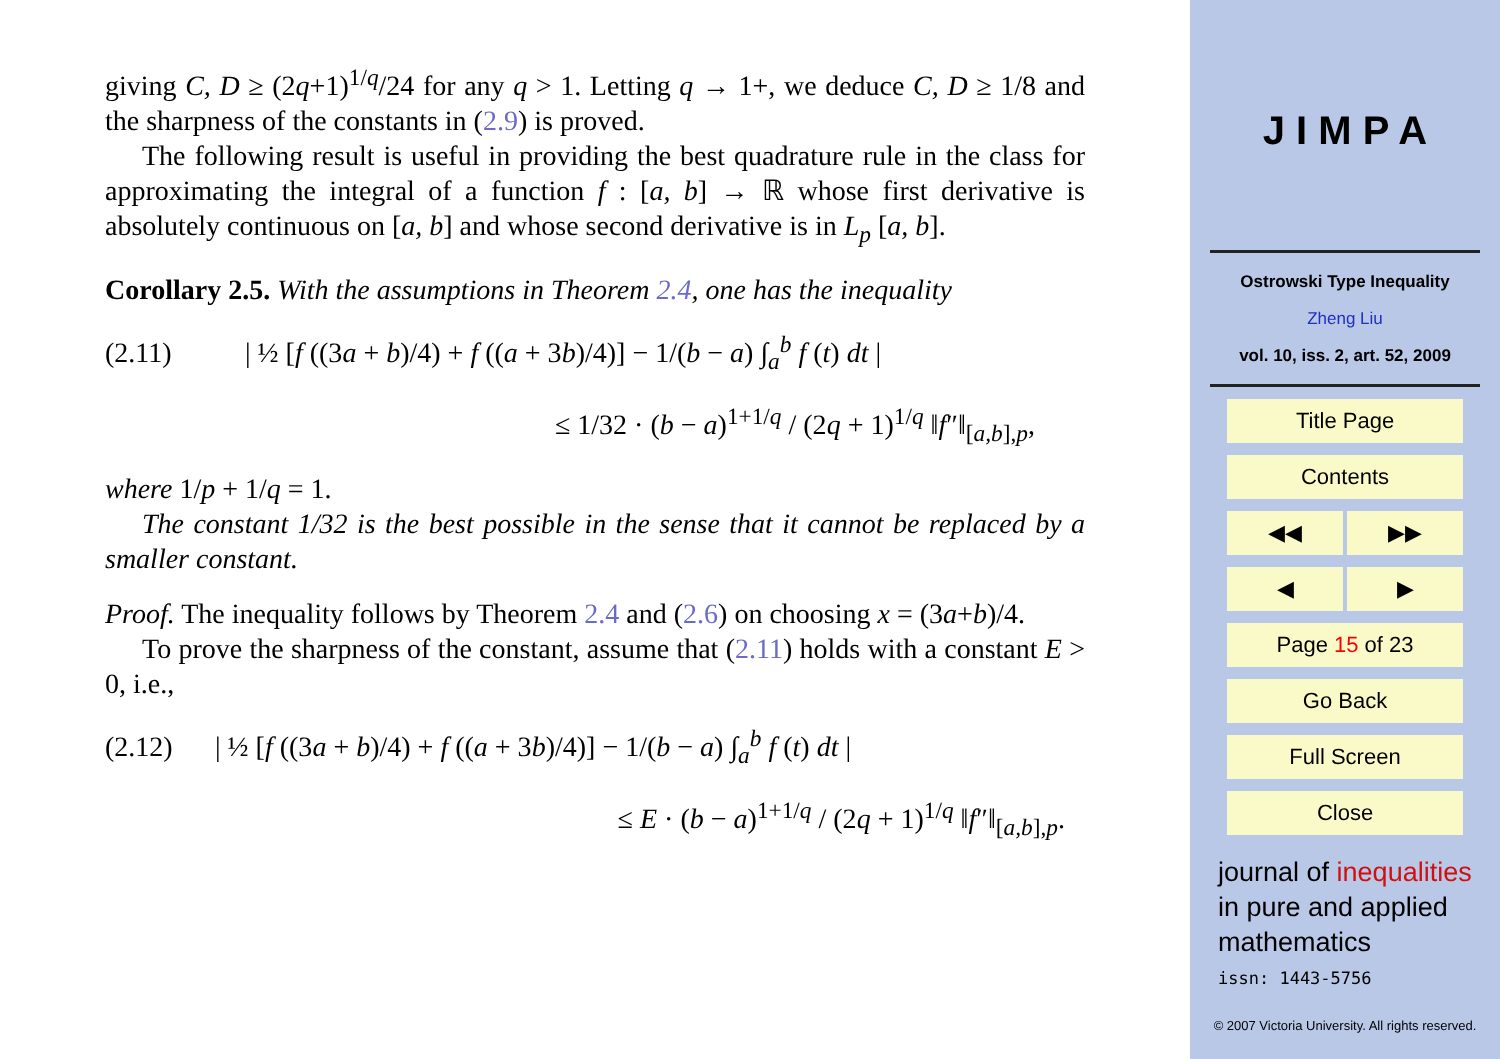giving C, D ≥ (2q+1)<sup>1/q</sup>/24 for any q > 1. Letting q → 1+, we deduce C, D ≥ 1/8 and the sharpness of the constants in (2.9) is proved.
The following result is useful in providing the best quadrature rule in the class for approximating the integral of a function f : [a, b] → ℝ whose first derivative is absolutely continuous on [a, b] and whose second derivative is in L<sub>p</sub> [a, b].
Corollary 2.5. With the assumptions in Theorem 2.4, one has the inequality
(2.11) | ½ [f ((3a + b)/4) + f ((a + 3b)/4)] − 1/(b − a) ∫<sub>a</sub><sup>b</sup> f (t) dt |
≤ 1/32 · (b − a)<sup>1+1/q</sup> / (2q + 1)<sup>1/q</sup> ‖f″‖<sub>[a,b],p</sub>,
where 1/p + 1/q = 1.
The constant 1/32 is the best possible in the sense that it cannot be replaced by a smaller constant.
Proof. The inequality follows by Theorem 2.4 and (2.6) on choosing x = (3a+b)/4.
To prove the sharpness of the constant, assume that (2.11) holds with a constant E > 0, i.e.,
(2.12) | ½ [f ((3a + b)/4) + f ((a + 3b)/4)] − 1/(b − a) ∫<sub>a</sub><sup>b</sup> f (t) dt |
≤ E · (b − a)<sup>1+1/q</sup> / (2q + 1)<sup>1/q</sup> ‖f″‖<sub>[a,b],p</sub>.
J I M P A
Ostrowski Type Inequality
Zheng Liu
vol. 10, iss. 2, art. 52, 2009
Title Page
Contents
◀◀ ▶▶
◀ ▶
Page 15 of 23
Go Back
Full Screen
Close
journal of inequalities
in pure and applied
mathematics
issn: 1443-5756
© 2007 Victoria University. All rights reserved.